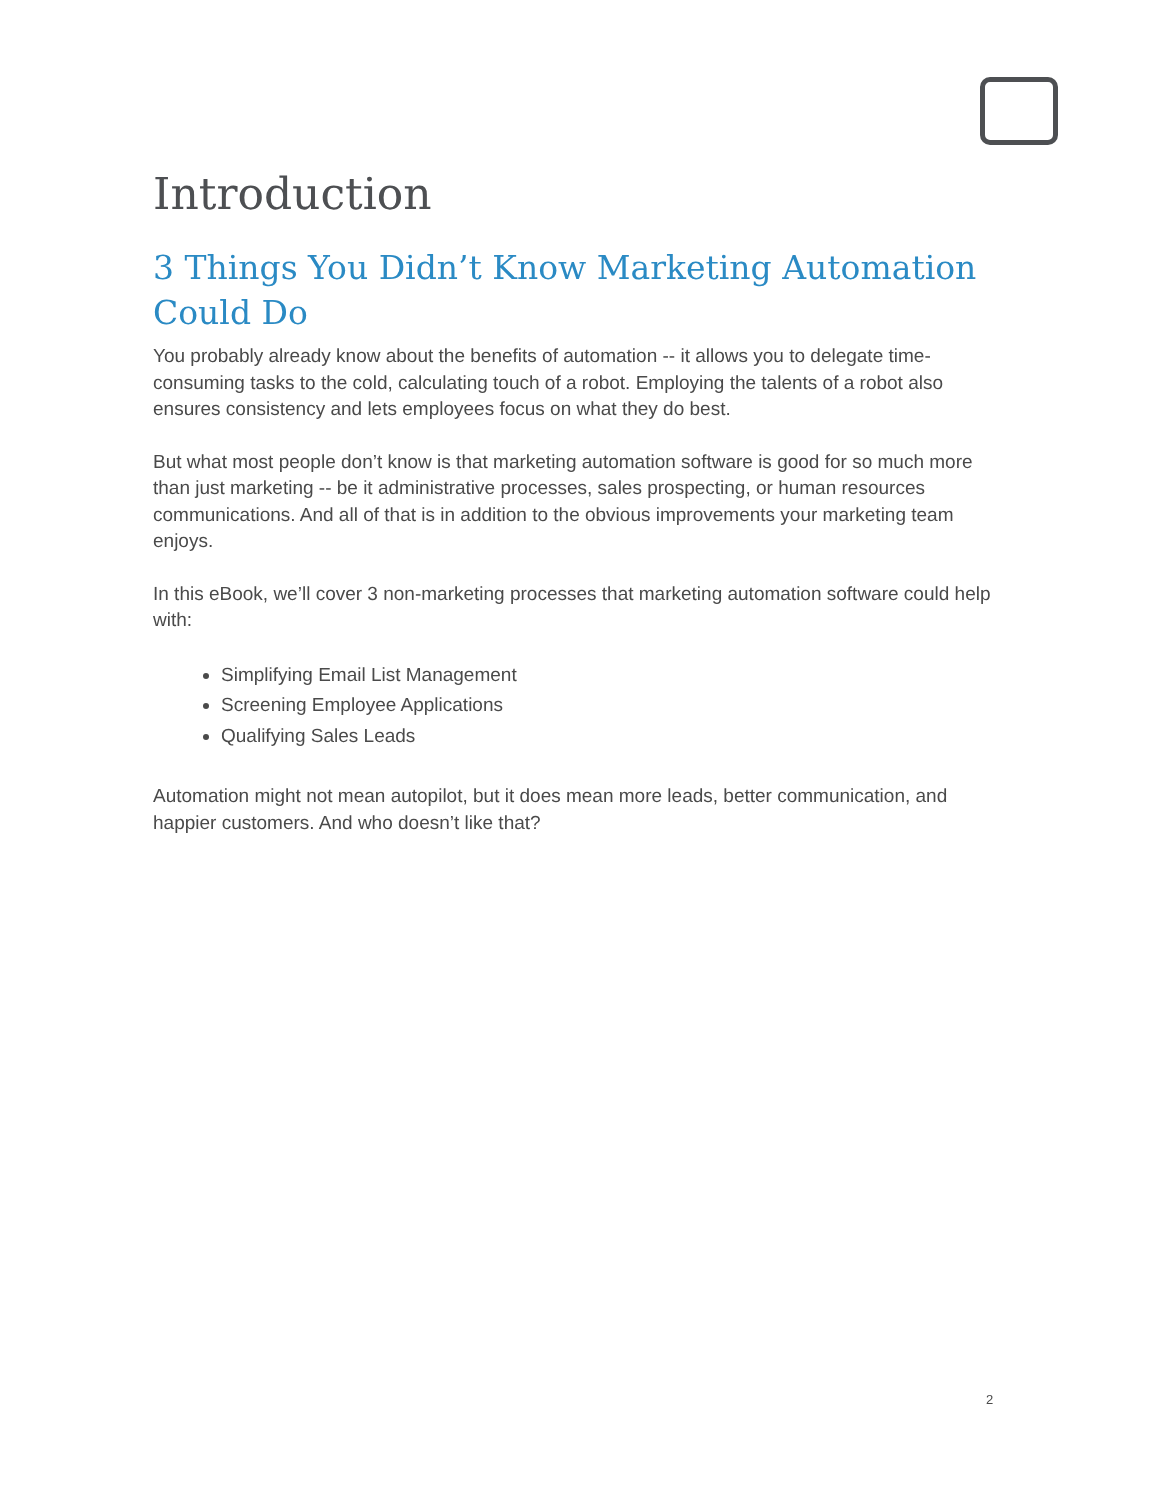Introduction
3 Things You Didn’t Know Marketing Automation Could Do
You probably already know about the benefits of automation -- it allows you to delegate time-consuming tasks to the cold, calculating touch of a robot. Employing the talents of a robot also ensures consistency and lets employees focus on what they do best.
But what most people don’t know is that marketing automation software is good for so much more than just marketing -- be it administrative processes, sales prospecting, or human resources communications. And all of that is in addition to the obvious improvements your marketing team enjoys.
In this eBook, we’ll cover 3 non-marketing processes that marketing automation software could help with:
Simplifying Email List Management
Screening Employee Applications
Qualifying Sales Leads
Automation might not mean autopilot, but it does mean more leads, better communication, and happier customers. And who doesn’t like that?
2